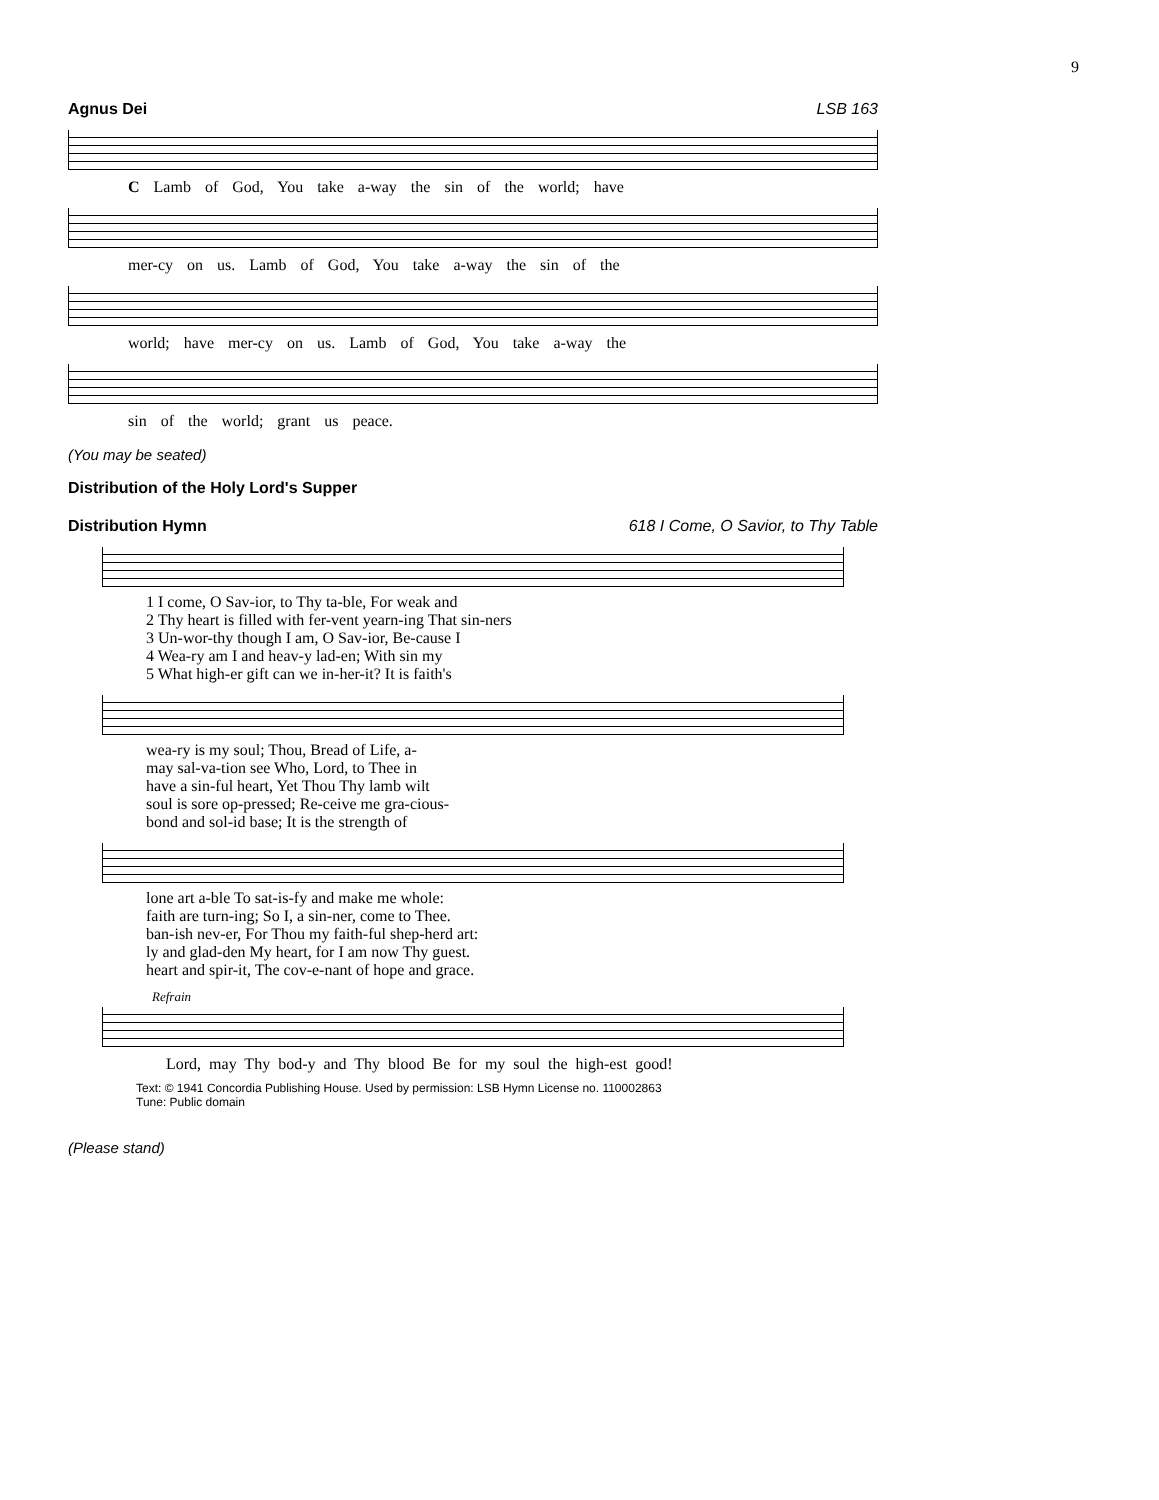9
Agnus Dei LSB 163
C Lamb of God, You take a-way the sin of the world; have
mer-cy on us. Lamb of God, You take a-way the sin of the
world; have mer-cy on us. Lamb of God, You take a-way the
sin of the world; grant us peace.
(You may be seated)
Distribution of the Holy Lord's Supper
Distribution Hymn 618 I Come, O Savior, to Thy Table
| 1 I come, O Sav-ior, to Thy ta-ble, For weak and |
| 2 Thy heart is filled with fer-vent yearn-ing That sin-ners |
| 3 Un-wor-thy though I am, O Sav-ior, Be-cause I |
| 4 Wea-ry am I and heav-y lad-en; With sin my |
| 5 What high-er gift can we in-her-it? It is faith's |
| wea-ry is my soul; Thou, Bread of Life, a- |
| may sal-va-tion see Who, Lord, to Thee in |
| have a sin-ful heart, Yet Thou Thy lamb wilt |
| soul is sore op-pressed; Re-ceive me gra-cious- |
| bond and sol-id base; It is the strength of |
| lone art a-ble To sat-is-fy and make me whole: |
| faith are turn-ing; So I, a sin-ner, come to Thee. |
| ban-ish nev-er, For Thou my faith-ful shep-herd art: |
| ly and glad-den My heart, for I am now Thy guest. |
| heart and spir-it, The cov-e-nant of hope and grace. |
Refrain
Lord, may Thy bod-y and Thy blood Be for my soul the high-est good!
Text: © 1941 Concordia Publishing House. Used by permission: LSB Hymn License no. 110002863
Tune: Public domain
(Please stand)